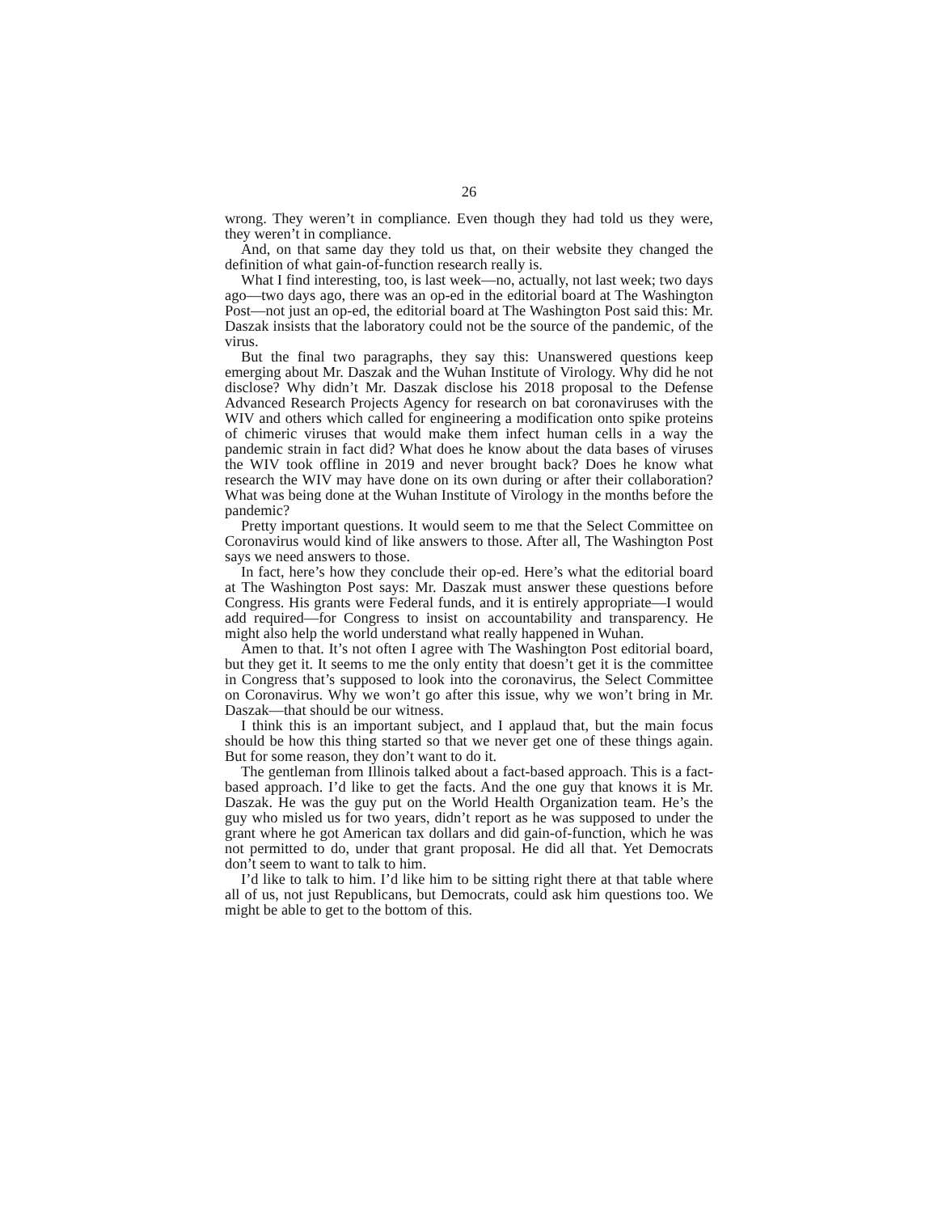26
wrong. They weren’t in compliance. Even though they had told us they were, they weren’t in compliance.
And, on that same day they told us that, on their website they changed the definition of what gain-of-function research really is.
What I find interesting, too, is last week—no, actually, not last week; two days ago—two days ago, there was an op-ed in the editorial board at The Washington Post—not just an op-ed, the editorial board at The Washington Post said this: Mr. Daszak insists that the laboratory could not be the source of the pandemic, of the virus.
But the final two paragraphs, they say this: Unanswered questions keep emerging about Mr. Daszak and the Wuhan Institute of Virology. Why did he not disclose? Why didn’t Mr. Daszak disclose his 2018 proposal to the Defense Advanced Research Projects Agency for research on bat coronaviruses with the WIV and others which called for engineering a modification onto spike proteins of chimeric viruses that would make them infect human cells in a way the pandemic strain in fact did? What does he know about the data bases of viruses the WIV took offline in 2019 and never brought back? Does he know what research the WIV may have done on its own during or after their collaboration? What was being done at the Wuhan Institute of Virology in the months before the pandemic?
Pretty important questions. It would seem to me that the Select Committee on Coronavirus would kind of like answers to those. After all, The Washington Post says we need answers to those.
In fact, here’s how they conclude their op-ed. Here’s what the editorial board at The Washington Post says: Mr. Daszak must answer these questions before Congress. His grants were Federal funds, and it is entirely appropriate—I would add required—for Congress to insist on accountability and transparency. He might also help the world understand what really happened in Wuhan.
Amen to that. It’s not often I agree with The Washington Post editorial board, but they get it. It seems to me the only entity that doesn’t get it is the committee in Congress that’s supposed to look into the coronavirus, the Select Committee on Coronavirus. Why we won’t go after this issue, why we won’t bring in Mr. Daszak—that should be our witness.
I think this is an important subject, and I applaud that, but the main focus should be how this thing started so that we never get one of these things again. But for some reason, they don’t want to do it.
The gentleman from Illinois talked about a fact-based approach. This is a fact-based approach. I’d like to get the facts. And the one guy that knows it is Mr. Daszak. He was the guy put on the World Health Organization team. He’s the guy who misled us for two years, didn’t report as he was supposed to under the grant where he got American tax dollars and did gain-of-function, which he was not permitted to do, under that grant proposal. He did all that. Yet Democrats don’t seem to want to talk to him.
I’d like to talk to him. I’d like him to be sitting right there at that table where all of us, not just Republicans, but Democrats, could ask him questions too. We might be able to get to the bottom of this.